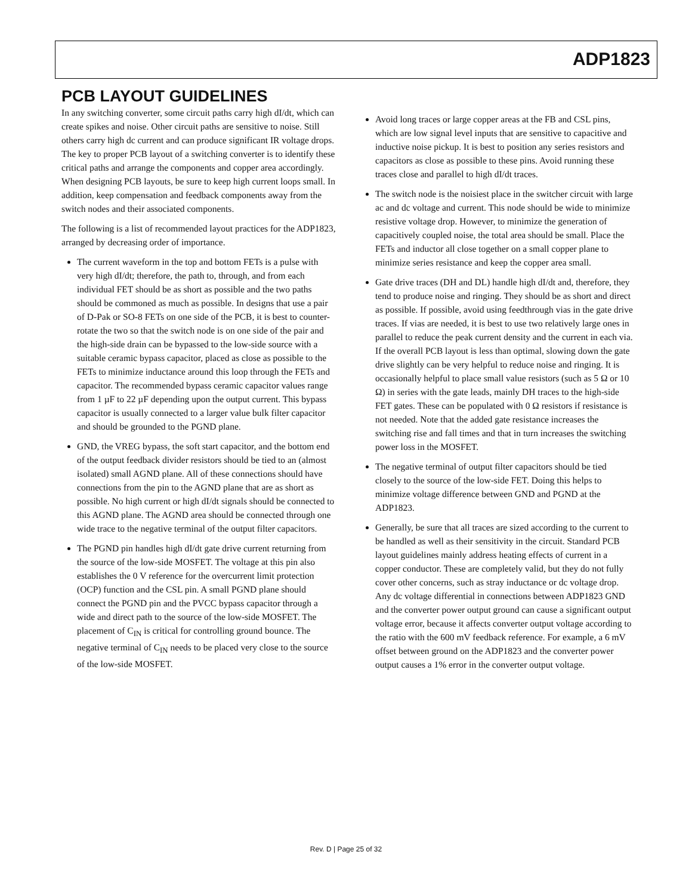ADP1823
PCB LAYOUT GUIDELINES
In any switching converter, some circuit paths carry high dI/dt, which can create spikes and noise. Other circuit paths are sensitive to noise. Still others carry high dc current and can produce significant IR voltage drops. The key to proper PCB layout of a switching converter is to identify these critical paths and arrange the components and copper area accordingly. When designing PCB layouts, be sure to keep high current loops small. In addition, keep compensation and feedback components away from the switch nodes and their associated components.
The following is a list of recommended layout practices for the ADP1823, arranged by decreasing order of importance.
The current waveform in the top and bottom FETs is a pulse with very high dI/dt; therefore, the path to, through, and from each individual FET should be as short as possible and the two paths should be commoned as much as possible. In designs that use a pair of D-Pak or SO-8 FETs on one side of the PCB, it is best to counter-rotate the two so that the switch node is on one side of the pair and the high-side drain can be bypassed to the low-side source with a suitable ceramic bypass capacitor, placed as close as possible to the FETs to minimize inductance around this loop through the FETs and capacitor. The recommended bypass ceramic capacitor values range from 1 µF to 22 µF depending upon the output current. This bypass capacitor is usually connected to a larger value bulk filter capacitor and should be grounded to the PGND plane.
GND, the VREG bypass, the soft start capacitor, and the bottom end of the output feedback divider resistors should be tied to an (almost isolated) small AGND plane. All of these connections should have connections from the pin to the AGND plane that are as short as possible. No high current or high dI/dt signals should be connected to this AGND plane. The AGND area should be connected through one wide trace to the negative terminal of the output filter capacitors.
The PGND pin handles high dI/dt gate drive current returning from the source of the low-side MOSFET. The voltage at this pin also establishes the 0 V reference for the overcurrent limit protection (OCP) function and the CSL pin. A small PGND plane should connect the PGND pin and the PVCC bypass capacitor through a wide and direct path to the source of the low-side MOSFET. The placement of C<sub>IN</sub> is critical for controlling ground bounce. The negative terminal of C<sub>IN</sub> needs to be placed very close to the source of the low-side MOSFET.
Avoid long traces or large copper areas at the FB and CSL pins, which are low signal level inputs that are sensitive to capacitive and inductive noise pickup. It is best to position any series resistors and capacitors as close as possible to these pins. Avoid running these traces close and parallel to high dI/dt traces.
The switch node is the noisiest place in the switcher circuit with large ac and dc voltage and current. This node should be wide to minimize resistive voltage drop. However, to minimize the generation of capacitively coupled noise, the total area should be small. Place the FETs and inductor all close together on a small copper plane to minimize series resistance and keep the copper area small.
Gate drive traces (DH and DL) handle high dI/dt and, therefore, they tend to produce noise and ringing. They should be as short and direct as possible. If possible, avoid using feedthrough vias in the gate drive traces. If vias are needed, it is best to use two relatively large ones in parallel to reduce the peak current density and the current in each via. If the overall PCB layout is less than optimal, slowing down the gate drive slightly can be very helpful to reduce noise and ringing. It is occasionally helpful to place small value resistors (such as 5 Ω or 10 Ω) in series with the gate leads, mainly DH traces to the high-side FET gates. These can be populated with 0 Ω resistors if resistance is not needed. Note that the added gate resistance increases the switching rise and fall times and that in turn increases the switching power loss in the MOSFET.
The negative terminal of output filter capacitors should be tied closely to the source of the low-side FET. Doing this helps to minimize voltage difference between GND and PGND at the ADP1823.
Generally, be sure that all traces are sized according to the current to be handled as well as their sensitivity in the circuit. Standard PCB layout guidelines mainly address heating effects of current in a copper conductor. These are completely valid, but they do not fully cover other concerns, such as stray inductance or dc voltage drop. Any dc voltage differential in connections between ADP1823 GND and the converter power output ground can cause a significant output voltage error, because it affects converter output voltage according to the ratio with the 600 mV feedback reference. For example, a 6 mV offset between ground on the ADP1823 and the converter power output causes a 1% error in the converter output voltage.
Rev. D | Page 25 of 32